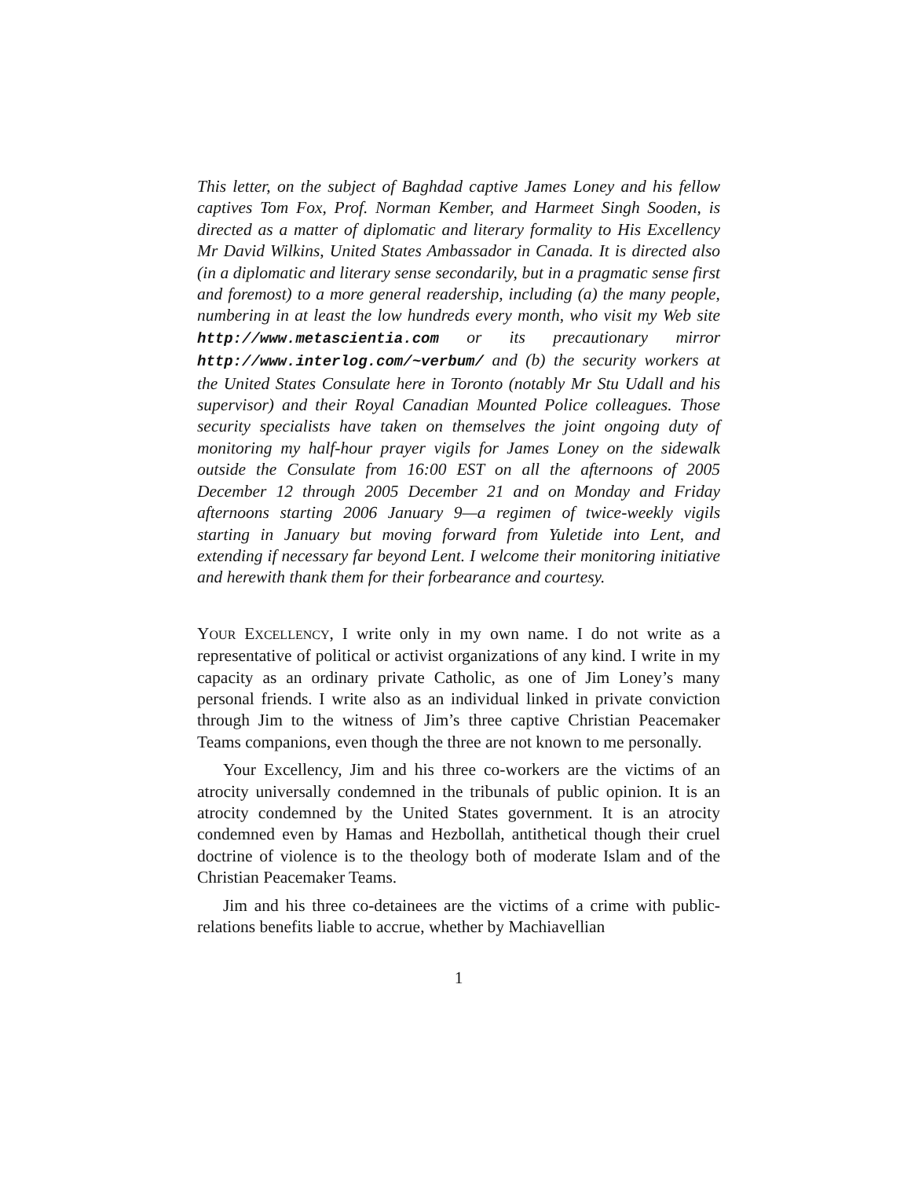This letter, on the subject of Baghdad captive James Loney and his fellow captives Tom Fox, Prof. Norman Kember, and Harmeet Singh Sooden, is directed as a matter of diplomatic and literary formality to His Excellency Mr David Wilkins, United States Ambassador in Canada. It is directed also (in a diplomatic and literary sense secondarily, but in a pragmatic sense first and foremost) to a more general readership, including (a) the many people, numbering in at least the low hundreds every month, who visit my Web site http://www.metascientia.com or its precautionary mirror http://www.interlog.com/~verbum/ and (b) the security workers at the United States Consulate here in Toronto (notably Mr Stu Udall and his supervisor) and their Royal Canadian Mounted Police colleagues. Those security specialists have taken on themselves the joint ongoing duty of monitoring my half-hour prayer vigils for James Loney on the sidewalk outside the Consulate from 16:00 EST on all the afternoons of 2005 December 12 through 2005 December 21 and on Monday and Friday afternoons starting 2006 January 9—a regimen of twice-weekly vigils starting in January but moving forward from Yuletide into Lent, and extending if necessary far beyond Lent. I welcome their monitoring initiative and herewith thank them for their forbearance and courtesy.
YOUR EXCELLENCY, I write only in my own name. I do not write as a representative of political or activist organizations of any kind. I write in my capacity as an ordinary private Catholic, as one of Jim Loney’s many personal friends. I write also as an individual linked in private conviction through Jim to the witness of Jim’s three captive Christian Peacemaker Teams companions, even though the three are not known to me personally.
Your Excellency, Jim and his three co-workers are the victims of an atrocity universally condemned in the tribunals of public opinion. It is an atrocity condemned by the United States government. It is an atrocity condemned even by Hamas and Hezbollah, antithetical though their cruel doctrine of violence is to the theology both of moderate Islam and of the Christian Peacemaker Teams.
Jim and his three co-detainees are the victims of a crime with public-relations benefits liable to accrue, whether by Machiavellian
1